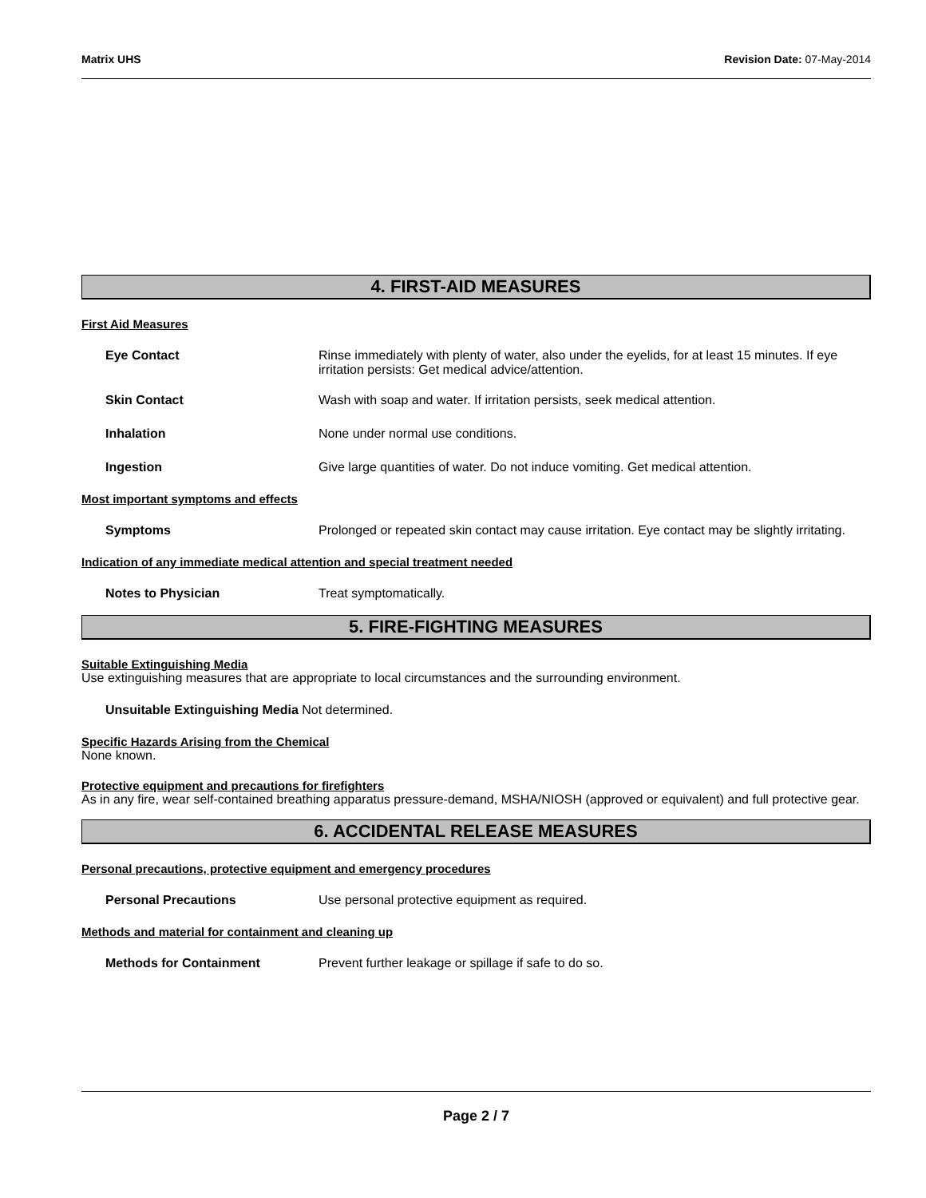Matrix UHS Revision Date: 07-May-2014
4. FIRST-AID MEASURES
First Aid Measures
Eye Contact Rinse immediately with plenty of water, also under the eyelids, for at least 15 minutes. If eye irritation persists: Get medical advice/attention.
Skin Contact Wash with soap and water. If irritation persists, seek medical attention.
Inhalation None under normal use conditions.
Ingestion Give large quantities of water. Do not induce vomiting. Get medical attention.
Most important symptoms and effects
Symptoms Prolonged or repeated skin contact may cause irritation. Eye contact may be slightly irritating.
Indication of any immediate medical attention and special treatment needed
Notes to Physician Treat symptomatically.
5. FIRE-FIGHTING MEASURES
Suitable Extinguishing Media
Use extinguishing measures that are appropriate to local circumstances and the surrounding environment.
Unsuitable Extinguishing Media Not determined.
Specific Hazards Arising from the Chemical
None known.
Protective equipment and precautions for firefighters
As in any fire, wear self-contained breathing apparatus pressure-demand, MSHA/NIOSH (approved or equivalent) and full protective gear.
6. ACCIDENTAL RELEASE MEASURES
Personal precautions, protective equipment and emergency procedures
Personal Precautions Use personal protective equipment as required.
Methods and material for containment and cleaning up
Methods for Containment Prevent further leakage or spillage if safe to do so.
Page 2 / 7